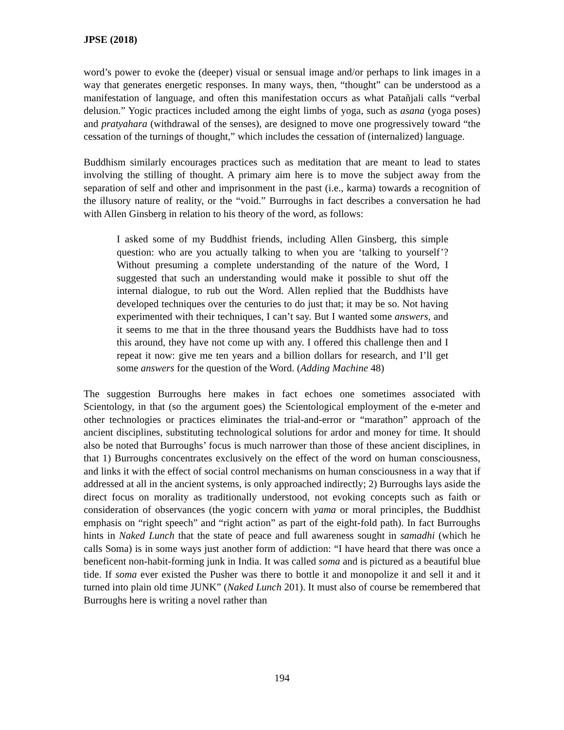JPSE (2018)
word’s power to evoke the (deeper) visual or sensual image and/or perhaps to link images in a way that generates energetic responses. In many ways, then, “thought” can be understood as a manifestation of language, and often this manifestation occurs as what Patañjali calls “verbal delusion.” Yogic practices included among the eight limbs of yoga, such as asana (yoga poses) and pratyahara (withdrawal of the senses), are designed to move one progressively toward “the cessation of the turnings of thought,” which includes the cessation of (internalized) language.
Buddhism similarly encourages practices such as meditation that are meant to lead to states involving the stilling of thought. A primary aim here is to move the subject away from the separation of self and other and imprisonment in the past (i.e., karma) towards a recognition of the illusory nature of reality, or the “void.” Burroughs in fact describes a conversation he had with Allen Ginsberg in relation to his theory of the word, as follows:
I asked some of my Buddhist friends, including Allen Ginsberg, this simple question: who are you actually talking to when you are ‘talking to yourself’? Without presuming a complete understanding of the nature of the Word, I suggested that such an understanding would make it possible to shut off the internal dialogue, to rub out the Word. Allen replied that the Buddhists have developed techniques over the centuries to do just that; it may be so. Not having experimented with their techniques, I can’t say. But I wanted some answers, and it seems to me that in the three thousand years the Buddhists have had to toss this around, they have not come up with any. I offered this challenge then and I repeat it now: give me ten years and a billion dollars for research, and I’ll get some answers for the question of the Word. (Adding Machine 48)
The suggestion Burroughs here makes in fact echoes one sometimes associated with Scientology, in that (so the argument goes) the Scientological employment of the e-meter and other technologies or practices eliminates the trial-and-error or “marathon” approach of the ancient disciplines, substituting technological solutions for ardor and money for time. It should also be noted that Burroughs’ focus is much narrower than those of these ancient disciplines, in that 1) Burroughs concentrates exclusively on the effect of the word on human consciousness, and links it with the effect of social control mechanisms on human consciousness in a way that if addressed at all in the ancient systems, is only approached indirectly; 2) Burroughs lays aside the direct focus on morality as traditionally understood, not evoking concepts such as faith or consideration of observances (the yogic concern with yama or moral principles, the Buddhist emphasis on “right speech” and “right action” as part of the eight-fold path). In fact Burroughs hints in Naked Lunch that the state of peace and full awareness sought in samadhi (which he calls Soma) is in some ways just another form of addiction: “I have heard that there was once a beneficent non-habit-forming junk in India. It was called soma and is pictured as a beautiful blue tide. If soma ever existed the Pusher was there to bottle it and monopolize it and sell it and it turned into plain old time JUNK” (Naked Lunch 201). It must also of course be remembered that Burroughs here is writing a novel rather than
194